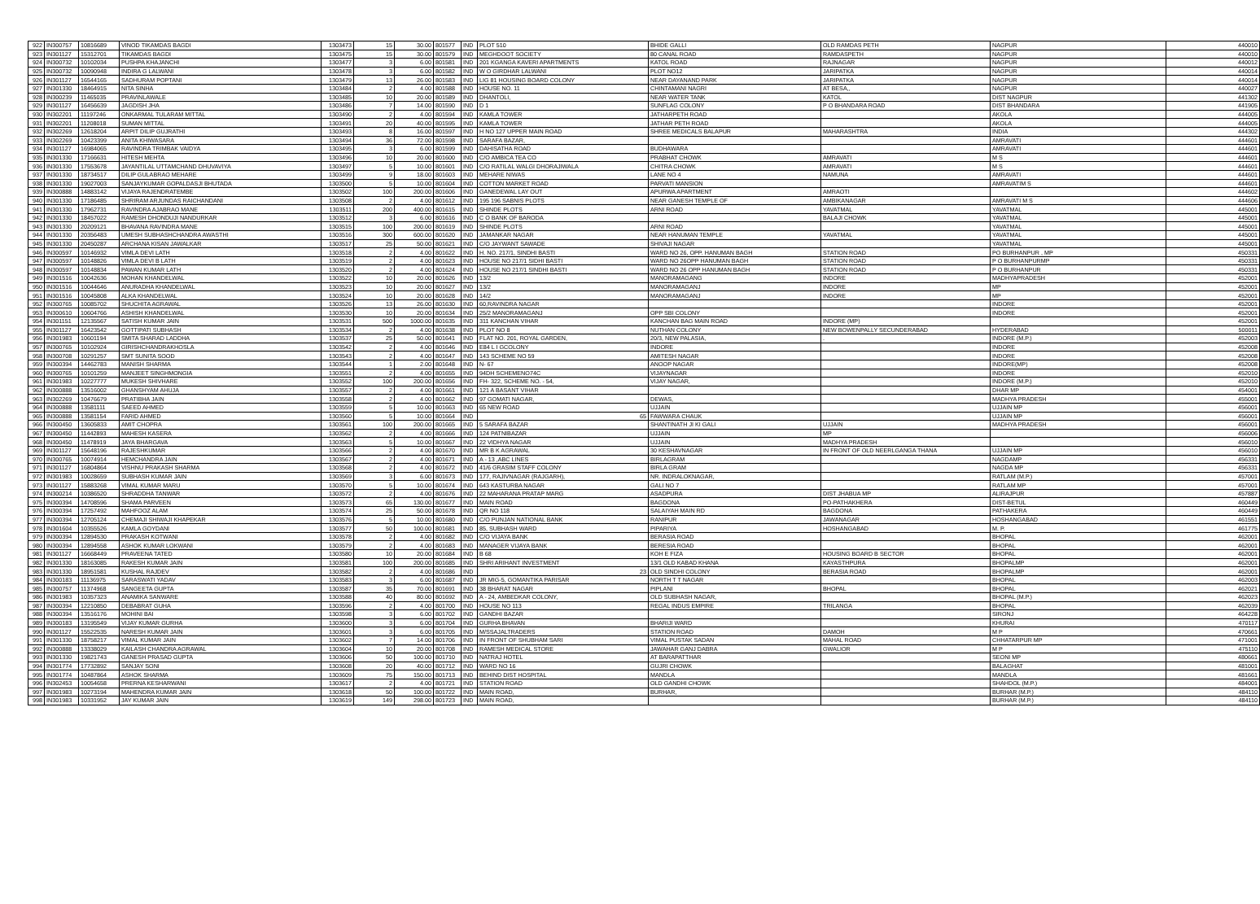| 922 | IN300757 | 10816689 | VINOD TIKAMDAS BAGDI | 1303473 | 15 | 30.00 | 801577 | IND | PLOT 510 | BHIDE GALLI | OLD RAMDAS PETH | NAGPUR | 440010 |
| 923 | IN301127 | 15312701 | TIKAMDAS BAGDI | 1303475 | 15 | 30.00 | 801579 | IND | MEGHDOOT SOCIETY | 80 CANAL ROAD | RAMDASPETH | NAGPUR | 440010 |
| 924 | IN300732 | 10102034 | PUSHPA KHAJANCHI | 1303477 | 3 | 6.00 | 801581 | IND | 201 KGANGA KAVERI APARTMENTS | KATOL ROAD | RAJNAGAR | NAGPUR | 440012 |
| 925 | IN300732 | 10090948 | INDIRA G LALWANI | 1303478 | 3 | 6.00 | 801582 | IND | W O GIRDHAR LALWANI | PLOT NO12 | JARIPATKA | NAGPUR | 440014 |
| 926 | IN301127 | 16544165 | SADHURAM POPTANI | 1303479 | 13 | 26.00 | 801583 | IND | LIG 81 HOUSING BOARD COLONY | NEAR DAYANAND PARK | JARIPATKA | NAGPUR | 440014 |
| 927 | IN301330 | 18464915 | NITA SINHA | 1303484 | 2 | 4.00 | 801588 | IND | HOUSE NO. 11 | CHINTAMANI NAGRI | AT BESA,, | NAGPUR | 440027 |
| 928 | IN300239 | 11465035 | PRAVINLAWALE | 1303485 | 10 | 20.00 | 801589 | IND | DHANTOLI, | NEAR WATER TANK | KATOL | DIST NAGPUR | 441302 |
| 929 | IN301127 | 16456639 | JAGDISH JHA | 1303486 | 7 | 14.00 | 801590 | IND | D 1 | SUNFLAG COLONY | P O BHANDARA ROAD | DIST BHANDARA | 441905 |
| 930 | IN302201 | 11197246 | ONKARMAL TULARAM MITTAL | 1303490 | 2 | 4.00 | 801594 | IND | KAMLA TOWER | JATHARPETH ROAD | | AKOLA | 444005 |
| 931 | IN302201 | 11208018 | SUMAN MITTAL | 1303491 | 20 | 40.00 | 801595 | IND | KAMLA TOWER | JATHAR PETH ROAD | | AKOLA | 444005 |
| 932 | IN302269 | 12618204 | ARPIT DILIP GUJRATHI | 1303493 | 8 | 16.00 | 801597 | IND | H NO 127 UPPER MAIN ROAD | SHREE MEDICALS BALAPUR | MAHARASHTRA | INDIA | 444302 |
| 933 | IN302269 | 10423399 | ANITA KHIWASARA | 1303494 | 36 | 72.00 | 801598 | IND | SARAFA BAZAR, | | | AMRAVATI | 444601 |
| 934 | IN301127 | 16984065 | RAVINDRA TRIMBAK VAIDYA | 1303495 | 3 | 6.00 | 801599 | IND | DAHISATHA ROAD | BUDHAWARA | | AMRAVATI | 444601 |
| 935 | IN301330 | 17166631 | HITESH MEHTA | 1303496 | 10 | 20.00 | 801600 | IND | C/O AMBICA TEA CO | PRABHAT CHOWK | AMRAVATI | M S | 444601 |
| 936 | IN301330 | 17553678 | JAYANTILAL UTTAMCHAND DHUVAVIYA | 1303497 | 5 | 10.00 | 801601 | IND | C/O RATILAL WALGI DHORAJIWALA | CHITRA CHOWK | AMRAVATI | M S | 444601 |
| 937 | IN301330 | 18734517 | DILIP GULABRAO MEHARE | 1303499 | 9 | 18.00 | 801603 | IND | MEHARE NIWAS | LANE NO 4 | NAMUNA | AMRAVATI | 444601 |
| 938 | IN301330 | 19027003 | SANJAYKUMAR GOPALDASJI BHUTADA | 1303500 | 5 | 10.00 | 801604 | IND | COTTON MARKET ROAD | PARVATI MANSION | | AMRAVATIM S | 444601 |
| 939 | IN300888 | 14883142 | VIJAYA RAJENDRATEMBE | 1303502 | 100 | 200.00 | 801606 | IND | GANEDEWAL LAY OUT | APURWA APARTMENT | AMRAOTI | | 444602 |
| 940 | IN301330 | 17186485 | SHRIRAM ARJUNDAS RAICHANDANI | 1303508 | 2 | 4.00 | 801612 | IND | 195 196 SABNIS PLOTS | NEAR GANESH TEMPLE OF | AMBIKANAGAR | AMRAVATI M S | 444606 |
| 941 | IN301330 | 17962731 | RAVINDRA AJABRAO MANE | 1303511 | 200 | 400.00 | 801615 | IND | SHINDE PLOTS | ARNI ROAD | YAVATMAL | YAVATMAL | 445001 |
| 942 | IN301330 | 18457022 | RAMESH DHONDUJI NANDURKAR | 1303512 | 3 | 6.00 | 801616 | IND | C O BANK OF BARODA | | BALAJI CHOWK | YAVATMAL | 445001 |
| 943 | IN301330 | 20209121 | BHAVANA RAVINDRA MANE | 1303515 | 100 | 200.00 | 801619 | IND | SHINDE PLOTS | ARNI ROAD | | YAVATMAL | 445001 |
| 944 | IN301330 | 20356483 | UMESH SUBHASHCHANDRA AWASTHI | 1303516 | 300 | 600.00 | 801620 | IND | JAMANKAR NAGAR | NEAR HANUMAN TEMPLE | YAVATMAL | YAVATMAL | 445001 |
| 945 | IN301330 | 20450287 | ARCHANA KISAN JAWALKAR | 1303517 | 25 | 50.00 | 801621 | IND | C/O JAYWANT SAWADE | SHIVAJI NAGAR | | YAVATMAL | 445001 |
| 946 | IN300597 | 10146932 | VIMLA DEVI LATH | 1303518 | 2 | 4.00 | 801622 | IND | H. NO. 217/1, SINDHI BASTI | WARD NO 26, OPP. HANUMAN BAGH | STATION ROAD | PO BURHANPUR , MP | 450331 |
| 947 | IN300597 | 10148826 | VIMLA DEVI B LATH | 1303519 | 2 | 4.00 | 801623 | IND | HOUSE NO 217/1 SIDHI BASTI | WARD NO 26OPP HANUMAN BAGH | STATION ROAD | P O BURHANPURMP | 450331 |
| 948 | IN300597 | 10148834 | PAWAN KUMAR LATH | 1303520 | 2 | 4.00 | 801624 | IND | HOUSE NO 217/1 SINDHI BASTI | WARD NO 26 OPP HANUMAN BAGH | STATION ROAD | P O BURHANPUR | 450331 |
| 949 | IN301516 | 10042636 | MOHAN KHANDELWAL | 1303522 | 10 | 20.00 | 801626 | IND | 13/2 | MANORAMAGANG | INDORE | MADHYAPRADESH | 452001 |
| 950 | IN301516 | 10044646 | ANURADHA KHANDELWAL | 1303523 | 10 | 20.00 | 801627 | IND | 13/2 | MANORAMAGANJ | INDORE | MP | 452001 |
| 951 | IN301516 | 10045808 | ALKA KHANDELWAL | 1303524 | 10 | 20.00 | 801628 | IND | 14/2 | MANORAMAGANJ | INDORE | MP | 452001 |
| 952 | IN300765 | 10085702 | SHUCHITA AGRAWAL | 1303526 | 13 | 26.00 | 801630 | IND | 60,RAVINDRA NAGAR | | | INDORE | 452001 |
| 953 | IN300610 | 10604766 | ASHISH KHANDELWAL | 1303530 | 10 | 20.00 | 801634 | IND | 25/2 MANORAMAGANJ | OPP SBI COLONY | | INDORE | 452001 |
| 954 | IN301151 | 12135567 | SATISH KUMAR JAIN | 1303531 | 500 | 1000.00 | 801635 | IND | 311 KANCHAN VIHAR | KANCHAN BAG MAIN ROAD | INDORE (MP) | | 452001 |
| 955 | IN301127 | 16423542 | GOTTIPATI SUBHASH | 1303534 | 2 | 4.00 | 801638 | IND | PLOT NO 8 | NUTHAN COLONY | NEW BOWENPALLY SECUNDERABAD | HYDERABAD | 500011 |
| 956 | IN301983 | 10601194 | SMITA SHARAD LADDHA | 1303537 | 25 | 50.00 | 801641 | IND | FLAT NO. 201, ROYAL GARDEN, | 20/3, NEW PALASIA, | . | INDORE (M.P.) | 452003 |
| 957 | IN300765 | 10102924 | GIRISHCHANDRAKHOSLA | 1303542 | 2 | 4.00 | 801646 | IND | E84 L I GCOLONY | INDORE | | INDORE | 452008 |
| 958 | IN300708 | 10291257 | SMT SUNITA SOOD | 1303543 | 2 | 4.00 | 801647 | IND | 143 SCHEME NO 59 | AMITESH NAGAR | | INDORE | 452008 |
| 959 | IN300394 | 14462783 | MANISH SHARMA | 1303544 | 1 | 2.00 | 801648 | IND | N- 67 | ANOOP NAGAR | | INDORE(MP) | 452008 |
| 960 | IN300765 | 10101259 | MANJEET SINGHMONGIA | 1303551 | 2 | 4.00 | 801655 | IND | 94DH SCHEMENO74C | VIJAYNAGAR | | INDORE | 452010 |
| 961 | IN301983 | 10227777 | MUKESH SHIVHARE | 1303552 | 100 | 200.00 | 801656 | IND | FH- 322, SCHEME NO. - 54, | VIJAY NAGAR, | | INDORE (M.P.) | 452010 |
| 962 | IN300888 | 13516002 | GHANSHYAM AHUJA | 1303557 | 2 | 4.00 | 801661 | IND | 121 A BASANT VIHAR | | | DHAR MP | 454001 |
| 963 | IN302269 | 10476679 | PRATIBHA JAIN | 1303558 | 2 | 4.00 | 801662 | IND | 97 GOMATI NAGAR, | DEWAS, | | MADHYA PRADESH | 455001 |
| 964 | IN300888 | 13581111 | SAEED AHMED | 1303559 | 5 | 10.00 | 801663 | IND | 65 NEW ROAD | UJJAIN | | UJJAIN MP | 456001 |
| 965 | IN300888 | 13581154 | FARID AHMED | 1303560 | 5 | 10.00 | 801664 | IND | 65 | FAWWARA CHAUK | | UJJAIN MP | 456001 |
| 966 | IN300450 | 13605833 | AMIT CHOPRA | 1303561 | 100 | 200.00 | 801665 | IND | 5 SARAFA BAZAR | SHANTINATH JI KI GALI | UJJAIN | MADHYA PRADESH | 456001 |
| 967 | IN300450 | 11442893 | MAHESH KASERA | 1303562 | 2 | 4.00 | 801666 | IND | 124 PATNIBAZAR | UJJAIN | MP | | 456006 |
| 968 | IN300450 | 11478919 | JAYA BHARGAVA | 1303563 | 5 | 10.00 | 801667 | IND | 22 VIDHYA NAGAR | UJJAIN | MADHYA PRADESH | | 456010 |
| 969 | IN301127 | 15648196 | RAJESHKUMAR | 1303566 | 2 | 4.00 | 801670 | IND | MR B K AGRAWAL | 30 KESHAVNAGAR | IN FRONT OF OLD NEERLGANGA THANA | UJJAIN MP | 456010 |
| 970 | IN300765 | 10074914 | HEMCHANDRA JAIN | 1303567 | 2 | 4.00 | 801671 | IND | A - 13 ,ABC LINES | BIRLAGRAM | | NAGDAMP | 456331 |
| 971 | IN301127 | 16804864 | VISHNU PRAKASH SHARMA | 1303568 | 2 | 4.00 | 801672 | IND | 41/6 GRASIM STAFF COLONY | BIRLA GRAM | | NAGDA MP | 456331 |
| 972 | IN301983 | 10028659 | SUBHASH KUMAR JAIN | 1303569 | 3 | 6.00 | 801673 | IND | 177, RAJIVNAGAR (RAJGARH), | NR. INDRALOKNAGAR, | | RATLAM (M.P.) | 457001 |
| 973 | IN301127 | 15883268 | VIMAL KUMAR MARU | 1303570 | 5 | 10.00 | 801674 | IND | 643 KASTURBA NAGAR | GALI NO 7 | | RATLAM MP | 457001 |
| 974 | IN300214 | 10386520 | SHRADDHA TANWAR | 1303572 | 2 | 4.00 | 801676 | IND | 22 MAHARANA PRATAP MARG | ASADPURA | DIST JHABUA MP | ALIRAJPUR | 457887 |
| 975 | IN300394 | 14708596 | SHAMA PARVEEN | 1303573 | 65 | 130.00 | 801677 | IND | MAIN ROAD | BAGDONA | PO-PATHAKHERA | DIST-BETUL | 460449 |
| 976 | IN300394 | 17257492 | MAHFOOZ ALAM | 1303574 | 25 | 50.00 | 801678 | IND | QR NO 118 | SALAIYAH MAIN RD | BAGDONA | PATHAKERA | 460449 |
| 977 | IN300394 | 12705124 | CHEMAJI SHIWAJI KHAPEKAR | 1303576 | 5 | 10.00 | 801680 | IND | C/O PUNJAN NATIONAL BANK | RANIPUR | JAWANAGAR | HOSHANGABAD | 461551 |
| 978 | IN301604 | 10355526 | KAMLA GOYDANI | 1303577 | 50 | 100.00 | 801681 | IND | 85, SUBHASH WARD | PIPARIYA | HOSHANGABAD | M. P. | 461775 |
| 979 | IN300394 | 12894530 | PRAKASH KOTWANI | 1303578 | 2 | 4.00 | 801682 | IND | C/O VIJAYA BANK | BERASIA ROAD | | BHOPAL | 462001 |
| 980 | IN300394 | 12894558 | ASHOK KUMAR LOKWANI | 1303579 | 2 | 4.00 | 801683 | IND | MANAGER VIJAYA BANK | BERESIA ROAD | | BHOPAL | 462001 |
| 981 | IN301127 | 16668449 | PRAVEENA TATED | 1303580 | 10 | 20.00 | 801684 | IND | B 68 | KOH E FIZA | HOUSING BOARD B SECTOR | BHOPAL | 462001 |
| 982 | IN301330 | 18163085 | RAKESH KUMAR JAIN | 1303581 | 100 | 200.00 | 801685 | IND | SHRI ARIHANT INVESTMENT | 13/1 OLD KABAD KHANA | KAYASTHPURA | BHOPALMP | 462001 |
| 983 | IN301330 | 18951581 | KUSHAL RAJDEV | 1303582 | 2 | 4.00 | 801686 | IND | 23 | OLD SINDHI COLONY | BERASIA ROAD | BHOPALMP | 462001 |
| 984 | IN300183 | 11136975 | SARASWATI YADAV | 1303583 | 3 | 6.00 | 801687 | IND | JR MIG-5, GOMANTIKA PARISAR | NORTH T T NAGAR | | BHOPAL | 462003 |
| 985 | IN300757 | 11374968 | SANGEETA GUPTA | 1303587 | 35 | 70.00 | 801691 | IND | 38 BHARAT NAGAR | PIPLANI | BHOPAL | BHOPAL | 462021 |
| 986 | IN301983 | 10357323 | ANAMIKA SANWARE | 1303588 | 40 | 80.00 | 801692 | IND | A - 24, AMBEDKAR COLONY, | OLD SUBHASH NAGAR, | | BHOPAL (M.P.) | 462023 |
| 987 | IN300394 | 12210850 | DEBABRAT GUHA | 1303596 | 2 | 4.00 | 801700 | IND | HOUSE NO 113 | REGAL INDUS EMPIRE | TRILANGA | BHOPAL | 462039 |
| 988 | IN300394 | 13516176 | MOHINI BAI | 1303598 | 3 | 6.00 | 801702 | IND | GANDHI BAZAR | | | SIRONJ | 464228 |
| 989 | IN300183 | 13195549 | VIJAY KUMAR GURHA | 1303600 | 3 | 6.00 | 801704 | IND | GURHA BHAVAN | BHARIJI WARD | | KHURAI | 470117 |
| 990 | IN301127 | 15522535 | NARESH KUMAR JAIN | 1303601 | 3 | 6.00 | 801705 | IND | M/SSAJALTRADERS | STATION ROAD | DAMOH | M P | 470661 |
| 991 | IN301330 | 18758217 | VIMAL KUMAR JAIN | 1303602 | 7 | 14.00 | 801706 | IND | IN FRONT OF SHUBHAM SARI | VIMAL PUSTAK SADAN | MAHAL ROAD | CHHATARPUR MP | 471001 |
| 992 | IN300888 | 13338029 | KAILASH CHANDRA AGRAWAL | 1303604 | 10 | 20.00 | 801708 | IND | RAMESH MEDICAL STORE | JAWAHAR GANJ DABRA | GWALIOR | M P | 475110 |
| 993 | IN301330 | 19821743 | GANESH PRASAD GUPTA | 1303606 | 50 | 100.00 | 801710 | IND | NATRAJ HOTEL | AT BARAPATTHAR | | SEONI MP | 480661 |
| 994 | IN301774 | 17732892 | SANJAY SONI | 1303608 | 20 | 40.00 | 801712 | IND | WARD NO 16 | GUJRI CHOWK | | BALAGHAT | 481001 |
| 995 | IN301774 | 10487864 | ASHOK SHARMA | 1303609 | 75 | 150.00 | 801713 | IND | BEHIND DIST HOSPITAL | MANDLA | | MANDLA | 481661 |
| 996 | IN302453 | 10054658 | PRERNA KESHARWANI | 1303617 | 2 | 4.00 | 801721 | IND | STATION ROAD | OLD GANDHI CHOWK | | SHAHDOL (M.P.) | 484001 |
| 997 | IN301983 | 10273194 | MAHENDRA KUMAR JAIN | 1303618 | 50 | 100.00 | 801722 | IND | MAIN ROAD, | BURHAR, | | BURHAR (M.P.) | 484110 |
| 998 | IN301983 | 10331952 | JAY KUMAR JAIN | 1303619 | 149 | 298.00 | 801723 | IND | MAIN ROAD, | | | BURHAR (M.P.) | 484110 |